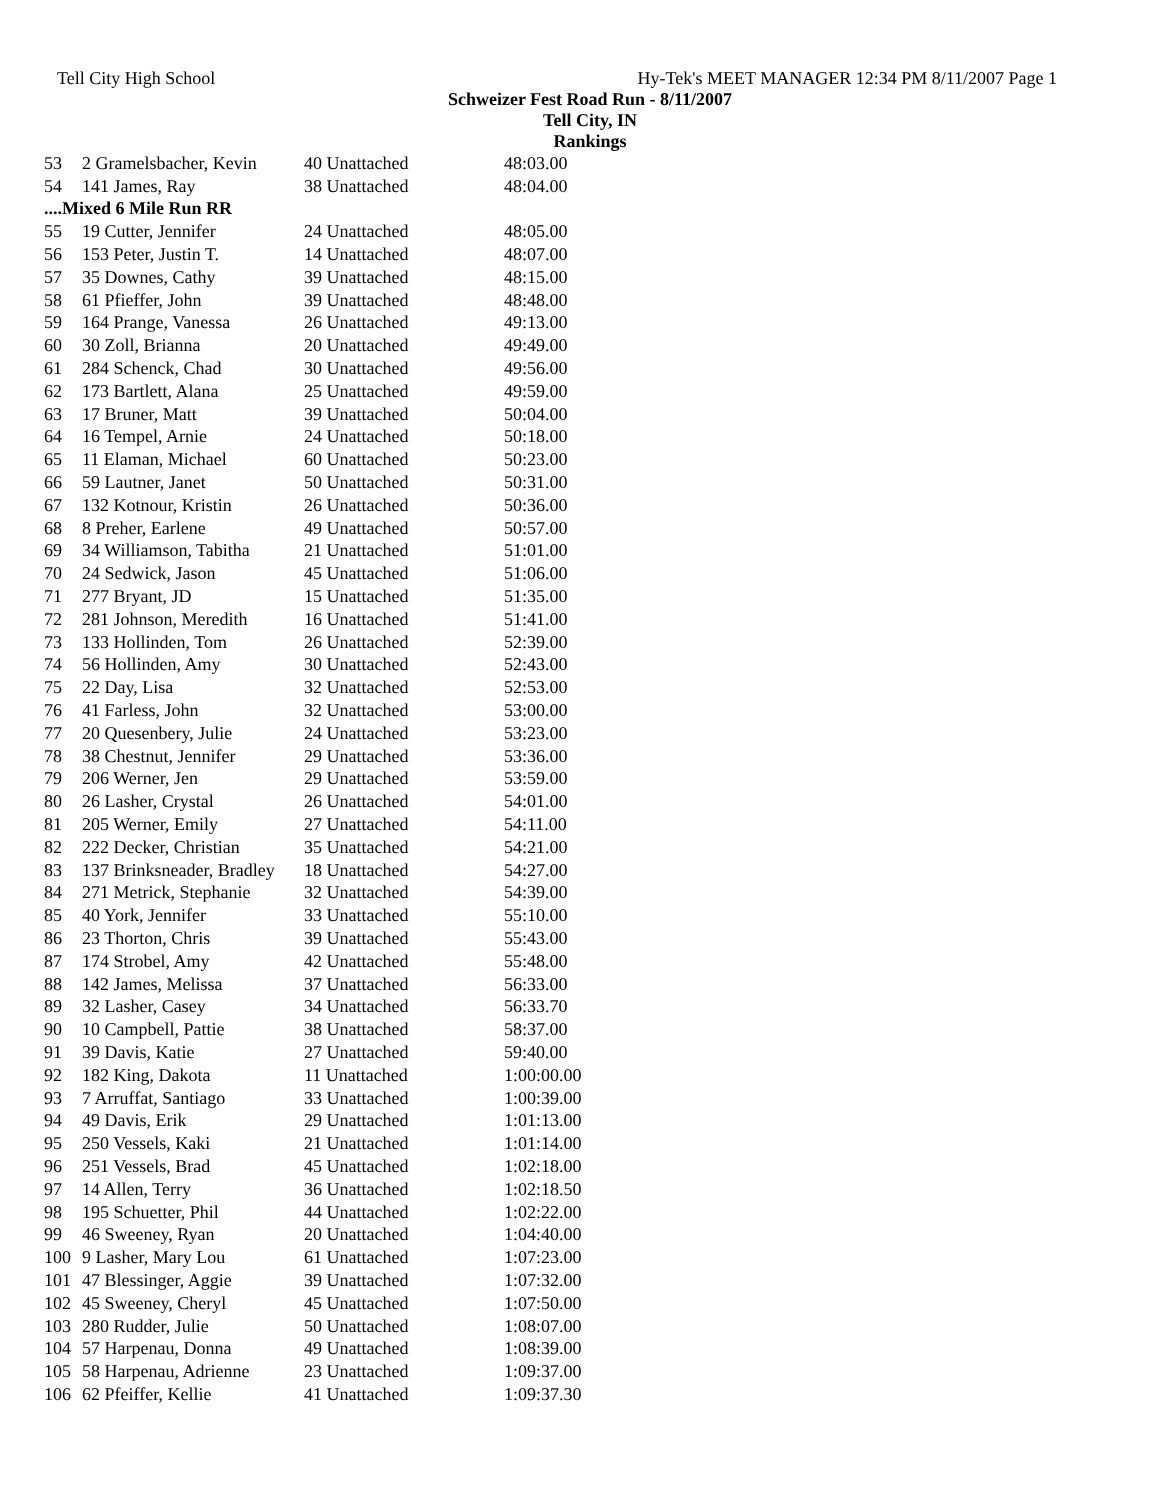Tell City High School Hy-Tek's MEET MANAGER 12:34 PM 8/11/2007 Page 1
Schweizer Fest Road Run - 8/11/2007
Tell City, IN
Rankings
| 53 | 2 Gramelsbacher, Kevin | 40 Unattached | 48:03.00 |
| 54 | 141 James, Ray | 38 Unattached | 48:04.00 |
| ....Mixed 6 Mile Run RR | | | |
| 55 | 19 Cutter, Jennifer | 24 Unattached | 48:05.00 |
| 56 | 153 Peter, Justin T. | 14 Unattached | 48:07.00 |
| 57 | 35 Downes, Cathy | 39 Unattached | 48:15.00 |
| 58 | 61 Pfieffer, John | 39 Unattached | 48:48.00 |
| 59 | 164 Prange, Vanessa | 26 Unattached | 49:13.00 |
| 60 | 30 Zoll, Brianna | 20 Unattached | 49:49.00 |
| 61 | 284 Schenck, Chad | 30 Unattached | 49:56.00 |
| 62 | 173 Bartlett, Alana | 25 Unattached | 49:59.00 |
| 63 | 17 Bruner, Matt | 39 Unattached | 50:04.00 |
| 64 | 16 Tempel, Arnie | 24 Unattached | 50:18.00 |
| 65 | 11 Elaman, Michael | 60 Unattached | 50:23.00 |
| 66 | 59 Lautner, Janet | 50 Unattached | 50:31.00 |
| 67 | 132 Kotnour, Kristin | 26 Unattached | 50:36.00 |
| 68 | 8 Preher, Earlene | 49 Unattached | 50:57.00 |
| 69 | 34 Williamson, Tabitha | 21 Unattached | 51:01.00 |
| 70 | 24 Sedwick, Jason | 45 Unattached | 51:06.00 |
| 71 | 277 Bryant, JD | 15 Unattached | 51:35.00 |
| 72 | 281 Johnson, Meredith | 16 Unattached | 51:41.00 |
| 73 | 133 Hollinden, Tom | 26 Unattached | 52:39.00 |
| 74 | 56 Hollinden, Amy | 30 Unattached | 52:43.00 |
| 75 | 22 Day, Lisa | 32 Unattached | 52:53.00 |
| 76 | 41 Farless, John | 32 Unattached | 53:00.00 |
| 77 | 20 Quesenbery, Julie | 24 Unattached | 53:23.00 |
| 78 | 38 Chestnut, Jennifer | 29 Unattached | 53:36.00 |
| 79 | 206 Werner, Jen | 29 Unattached | 53:59.00 |
| 80 | 26 Lasher, Crystal | 26 Unattached | 54:01.00 |
| 81 | 205 Werner, Emily | 27 Unattached | 54:11.00 |
| 82 | 222 Decker, Christian | 35 Unattached | 54:21.00 |
| 83 | 137 Brinksneader, Bradley | 18 Unattached | 54:27.00 |
| 84 | 271 Metrick, Stephanie | 32 Unattached | 54:39.00 |
| 85 | 40 York, Jennifer | 33 Unattached | 55:10.00 |
| 86 | 23 Thorton, Chris | 39 Unattached | 55:43.00 |
| 87 | 174 Strobel, Amy | 42 Unattached | 55:48.00 |
| 88 | 142 James, Melissa | 37 Unattached | 56:33.00 |
| 89 | 32 Lasher, Casey | 34 Unattached | 56:33.70 |
| 90 | 10 Campbell, Pattie | 38 Unattached | 58:37.00 |
| 91 | 39 Davis, Katie | 27 Unattached | 59:40.00 |
| 92 | 182 King, Dakota | 11 Unattached | 1:00:00.00 |
| 93 | 7 Arruffat, Santiago | 33 Unattached | 1:00:39.00 |
| 94 | 49 Davis, Erik | 29 Unattached | 1:01:13.00 |
| 95 | 250 Vessels, Kaki | 21 Unattached | 1:01:14.00 |
| 96 | 251 Vessels, Brad | 45 Unattached | 1:02:18.00 |
| 97 | 14 Allen, Terry | 36 Unattached | 1:02:18.50 |
| 98 | 195 Schuetter, Phil | 44 Unattached | 1:02:22.00 |
| 99 | 46 Sweeney, Ryan | 20 Unattached | 1:04:40.00 |
| 100 | 9 Lasher, Mary Lou | 61 Unattached | 1:07:23.00 |
| 101 | 47 Blessinger, Aggie | 39 Unattached | 1:07:32.00 |
| 102 | 45 Sweeney, Cheryl | 45 Unattached | 1:07:50.00 |
| 103 | 280 Rudder, Julie | 50 Unattached | 1:08:07.00 |
| 104 | 57 Harpenau, Donna | 49 Unattached | 1:08:39.00 |
| 105 | 58 Harpenau, Adrienne | 23 Unattached | 1:09:37.00 |
| 106 | 62 Pfeiffer, Kellie | 41 Unattached | 1:09:37.30 |